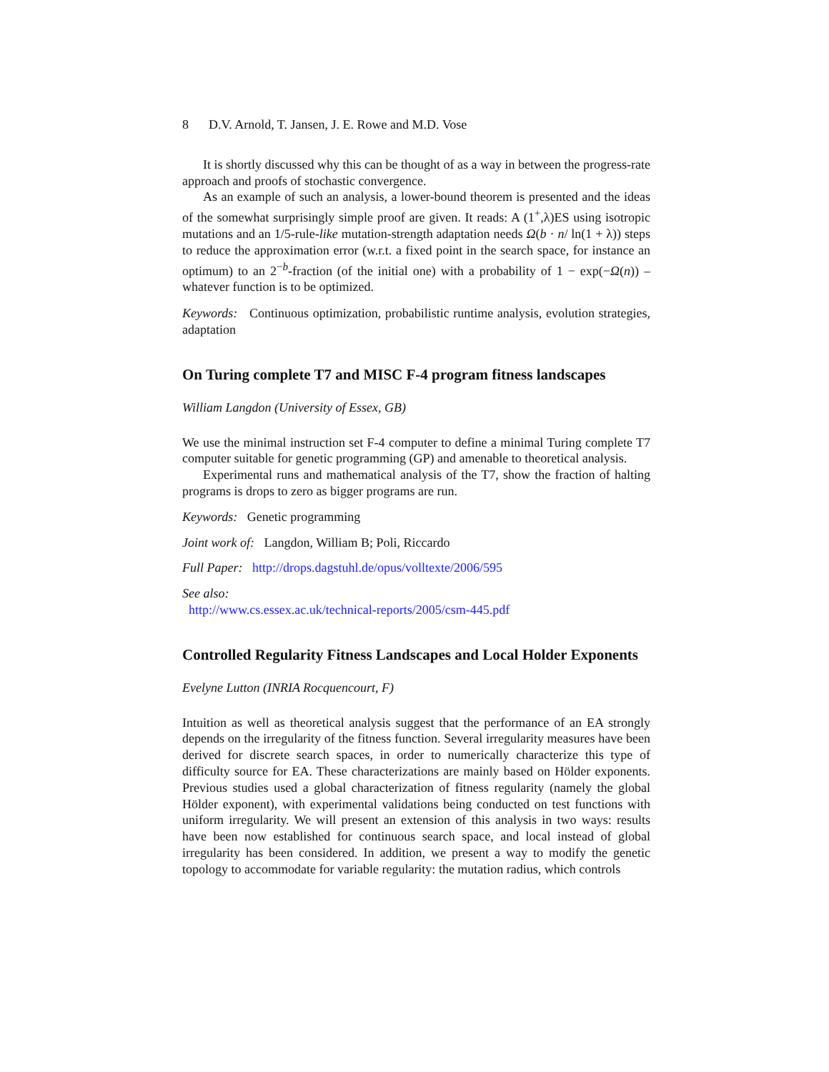8 D.V. Arnold, T. Jansen, J. E. Rowe and M.D. Vose
It is shortly discussed why this can be thought of as a way in between the progress-rate approach and proofs of stochastic convergence.
As an example of such an analysis, a lower-bound theorem is presented and the ideas of the somewhat surprisingly simple proof are given. It reads: A (1<sup>+</sup>,λ)ES using isotropic mutations and an 1/5-rule-like mutation-strength adaptation needs Ω(b · n/ ln(1 + λ)) steps to reduce the approximation error (w.r.t. a fixed point in the search space, for instance an optimum) to an 2<sup>−b</sup>-fraction (of the initial one) with a probability of 1 − exp(−Ω(n)) – whatever function is to be optimized.
Keywords: Continuous optimization, probabilistic runtime analysis, evolution strategies, adaptation
On Turing complete T7 and MISC F-4 program fitness landscapes
William Langdon (University of Essex, GB)
We use the minimal instruction set F-4 computer to define a minimal Turing complete T7 computer suitable for genetic programming (GP) and amenable to theoretical analysis.
Experimental runs and mathematical analysis of the T7, show the fraction of halting programs is drops to zero as bigger programs are run.
Keywords: Genetic programming
Joint work of: Langdon, William B; Poli, Riccardo
Full Paper: http://drops.dagstuhl.de/opus/volltexte/2006/595
See also:
http://www.cs.essex.ac.uk/technical-reports/2005/csm-445.pdf
Controlled Regularity Fitness Landscapes and Local Holder Exponents
Evelyne Lutton (INRIA Rocquencourt, F)
Intuition as well as theoretical analysis suggest that the performance of an EA strongly depends on the irregularity of the fitness function. Several irregularity measures have been derived for discrete search spaces, in order to numerically characterize this type of difficulty source for EA. These characterizations are mainly based on Hölder exponents. Previous studies used a global characterization of fitness regularity (namely the global Hölder exponent), with experimental validations being conducted on test functions with uniform irregularity. We will present an extension of this analysis in two ways: results have been now established for continuous search space, and local instead of global irregularity has been considered. In addition, we present a way to modify the genetic topology to accommodate for variable regularity: the mutation radius, which controls